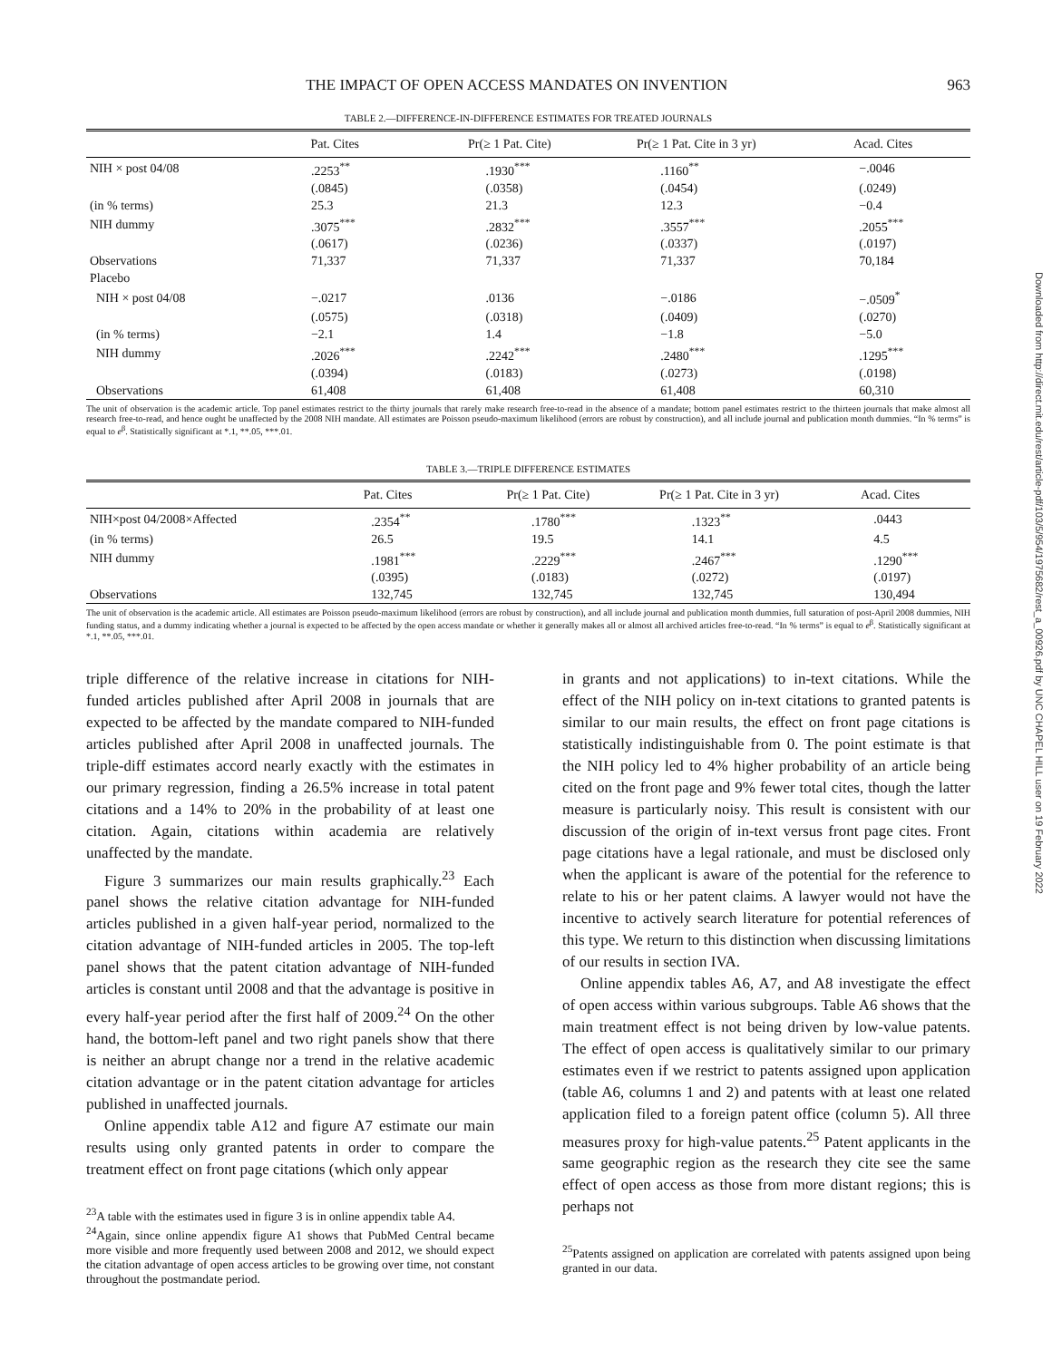Downloaded from http://direct.mit.edu/rest/article-pdf/103/5/954/1975682/rest_a_00926.pdf by UNC CHAPEL HILL user on 19 February 2022
THE IMPACT OF OPEN ACCESS MANDATES ON INVENTION 963
TABLE 2.—DIFFERENCE-IN-DIFFERENCE ESTIMATES FOR TREATED JOURNALS
| | Pat. Cites | Pr(≥ 1 Pat. Cite) | Pr(≥ 1 Pat. Cite in 3 yr) | Acad. Cites |
| --- | --- | --- | --- | --- |
| NIH × post 04/08 | .2253<sup>**</sup> | .1930<sup>***</sup> | .1160<sup>**</sup> | −.0046 |
| | (.0845) | (.0358) | (.0454) | (.0249) |
| (in % terms) | 25.3 | 21.3 | 12.3 | −0.4 |
| NIH dummy | .3075<sup>***</sup> | .2832<sup>***</sup> | .3557<sup>***</sup> | .2055<sup>***</sup> |
| | (.0617) | (.0236) | (.0337) | (.0197) |
| Observations | 71,337 | 71,337 | 71,337 | 70,184 |
| Placebo | | | | |
| NIH × post 04/08 | −.0217 | .0136 | −.0186 | −.0509<sup>*</sup> |
| | (.0575) | (.0318) | (.0409) | (.0270) |
| (in % terms) | −2.1 | 1.4 | −1.8 | −5.0 |
| NIH dummy | .2026<sup>***</sup> | .2242<sup>***</sup> | .2480<sup>***</sup> | .1295<sup>***</sup> |
| | (.0394) | (.0183) | (.0273) | (.0198) |
| Observations | 61,408 | 61,408 | 61,408 | 60,310 |
The unit of observation is the academic article. Top panel estimates restrict to the thirty journals that rarely make research free-to-read in the absence of a mandate; bottom panel estimates restrict to the thirteen journals that make almost all research free-to-read, and hence ought be unaffected by the 2008 NIH mandate. All estimates are Poisson pseudo-maximum likelihood (errors are robust by construction), and all include journal and publication month dummies. “In % terms” is equal to e<sup>β</sup>. Statistically significant at *.1, **.05, ***.01.
TABLE 3.—TRIPLE DIFFERENCE ESTIMATES
| | Pat. Cites | Pr(≥ 1 Pat. Cite) | Pr(≥ 1 Pat. Cite in 3 yr) | Acad. Cites |
| --- | --- | --- | --- | --- |
| NIH×post 04/2008×Affected | .2354<sup>**</sup> | .1780<sup>***</sup> | .1323<sup>**</sup> | .0443 |
| (in % terms) | 26.5 | 19.5 | 14.1 | 4.5 |
| NIH dummy | .1981<sup>***</sup> | .2229<sup>***</sup> | .2467<sup>***</sup> | .1290<sup>***</sup> |
| | (.0395) | (.0183) | (.0272) | (.0197) |
| Observations | 132,745 | 132,745 | 132,745 | 130,494 |
The unit of observation is the academic article. All estimates are Poisson pseudo-maximum likelihood (errors are robust by construction), and all include journal and publication month dummies, full saturation of post-April 2008 dummies, NIH funding status, and a dummy indicating whether a journal is expected to be affected by the open access mandate or whether it generally makes all or almost all archived articles free-to-read. “In % terms” is equal to e<sup>β</sup>. Statistically significant at *.1, **.05, ***.01.
triple difference of the relative increase in citations for NIH-funded articles published after April 2008 in journals that are expected to be affected by the mandate compared to NIH-funded articles published after April 2008 in unaffected journals. The triple-diff estimates accord nearly exactly with the estimates in our primary regression, finding a 26.5% increase in total patent citations and a 14% to 20% in the probability of at least one citation. Again, citations within academia are relatively unaffected by the mandate.
Figure 3 summarizes our main results graphically.<sup>23</sup> Each panel shows the relative citation advantage for NIH-funded articles published in a given half-year period, normalized to the citation advantage of NIH-funded articles in 2005. The top-left panel shows that the patent citation advantage of NIH-funded articles is constant until 2008 and that the advantage is positive in every half-year period after the first half of 2009.<sup>24</sup> On the other hand, the bottom-left panel and two right panels show that there is neither an abrupt change nor a trend in the relative academic citation advantage or in the patent citation advantage for articles published in unaffected journals.
Online appendix table A12 and figure A7 estimate our main results using only granted patents in order to compare the treatment effect on front page citations (which only appear
<sup>23</sup> A table with the estimates used in figure 3 is in online appendix table A4.
<sup>24</sup> Again, since online appendix figure A1 shows that PubMed Central became more visible and more frequently used between 2008 and 2012, we should expect the citation advantage of open access articles to be growing over time, not constant throughout the postmandate period.
in grants and not applications) to in-text citations. While the effect of the NIH policy on in-text citations to granted patents is similar to our main results, the effect on front page citations is statistically indistinguishable from 0. The point estimate is that the NIH policy led to 4% higher probability of an article being cited on the front page and 9% fewer total cites, though the latter measure is particularly noisy. This result is consistent with our discussion of the origin of in-text versus front page cites. Front page citations have a legal rationale, and must be disclosed only when the applicant is aware of the potential for the reference to relate to his or her patent claims. A lawyer would not have the incentive to actively search literature for potential references of this type. We return to this distinction when discussing limitations of our results in section IVA.
Online appendix tables A6, A7, and A8 investigate the effect of open access within various subgroups. Table A6 shows that the main treatment effect is not being driven by low-value patents. The effect of open access is qualitatively similar to our primary estimates even if we restrict to patents assigned upon application (table A6, columns 1 and 2) and patents with at least one related application filed to a foreign patent office (column 5). All three measures proxy for high-value patents.<sup>25</sup> Patent applicants in the same geographic region as the research they cite see the same effect of open access as those from more distant regions; this is perhaps not
<sup>25</sup> Patents assigned on application are correlated with patents assigned upon being granted in our data.